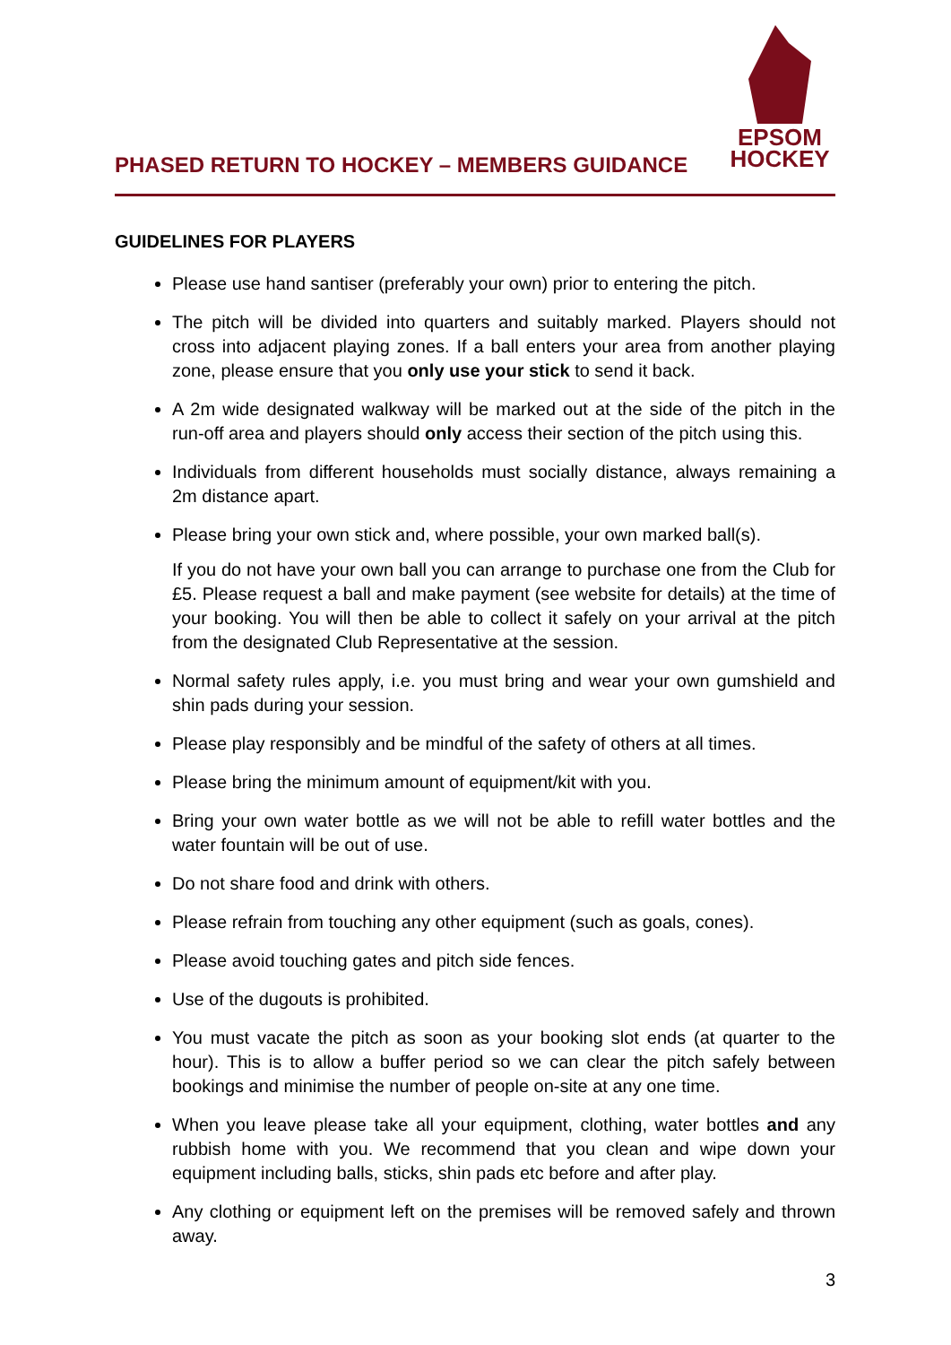PHASED RETURN TO HOCKEY – MEMBERS GUIDANCE
EPSOM
HOCKEY
GUIDELINES FOR PLAYERS
Please use hand santiser (preferably your own) prior to entering the pitch.
The pitch will be divided into quarters and suitably marked. Players should not cross into adjacent playing zones. If a ball enters your area from another playing zone, please ensure that you only use your stick to send it back.
A 2m wide designated walkway will be marked out at the side of the pitch in the run-off area and players should only access their section of the pitch using this.
Individuals from different households must socially distance, always remaining a 2m distance apart.
Please bring your own stick and, where possible, your own marked ball(s).
If you do not have your own ball you can arrange to purchase one from the Club for £5. Please request a ball and make payment (see website for details) at the time of your booking. You will then be able to collect it safely on your arrival at the pitch from the designated Club Representative at the session.
Normal safety rules apply, i.e. you must bring and wear your own gumshield and shin pads during your session.
Please play responsibly and be mindful of the safety of others at all times.
Please bring the minimum amount of equipment/kit with you.
Bring your own water bottle as we will not be able to refill water bottles and the water fountain will be out of use.
Do not share food and drink with others.
Please refrain from touching any other equipment (such as goals, cones).
Please avoid touching gates and pitch side fences.
Use of the dugouts is prohibited.
You must vacate the pitch as soon as your booking slot ends (at quarter to the hour). This is to allow a buffer period so we can clear the pitch safely between bookings and minimise the number of people on-site at any one time.
When you leave please take all your equipment, clothing, water bottles and any rubbish home with you. We recommend that you clean and wipe down your equipment including balls, sticks, shin pads etc before and after play.
Any clothing or equipment left on the premises will be removed safely and thrown away.
3